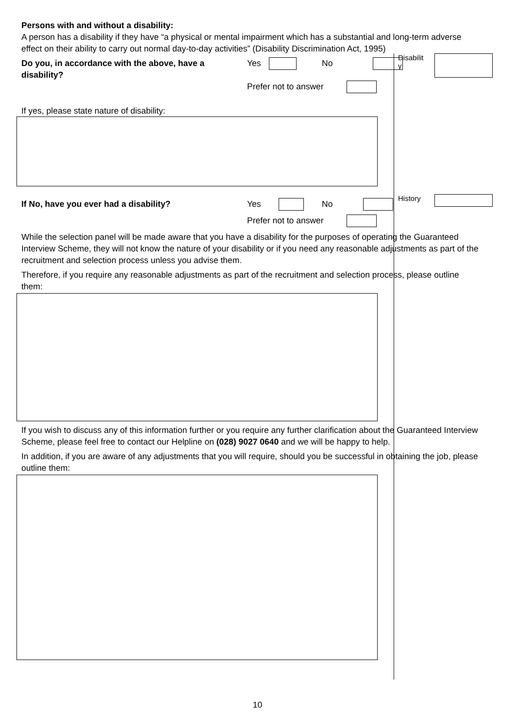Persons with and without a disability:
A person has a disability if they have “a physical or mental impairment which has a substantial and long-term adverse effect on their ability to carry out normal day-to-day activities” (Disability Discrimination Act, 1995)
Do you, in accordance with the above, have a disability?
Yes No
Prefer not to answer
If yes, please state nature of disability:
If No, have you ever had a disability? Yes No
Prefer not to answer
While the selection panel will be made aware that you have a disability for the purposes of operating the Guaranteed Interview Scheme, they will not know the nature of your disability or if you need any reasonable adjustments as part of the recruitment and selection process unless you advise them.
Therefore, if you require any reasonable adjustments as part of the recruitment and selection process, please outline them:
If you wish to discuss any of this information further or you require any further clarification about the Guaranteed Interview Scheme, please feel free to contact our Helpline on (028) 9027 0640 and we will be happy to help.
In addition, if you are aware of any adjustments that you will require, should you be successful in obtaining the job, please outline them:
Disabilit
y
History
10